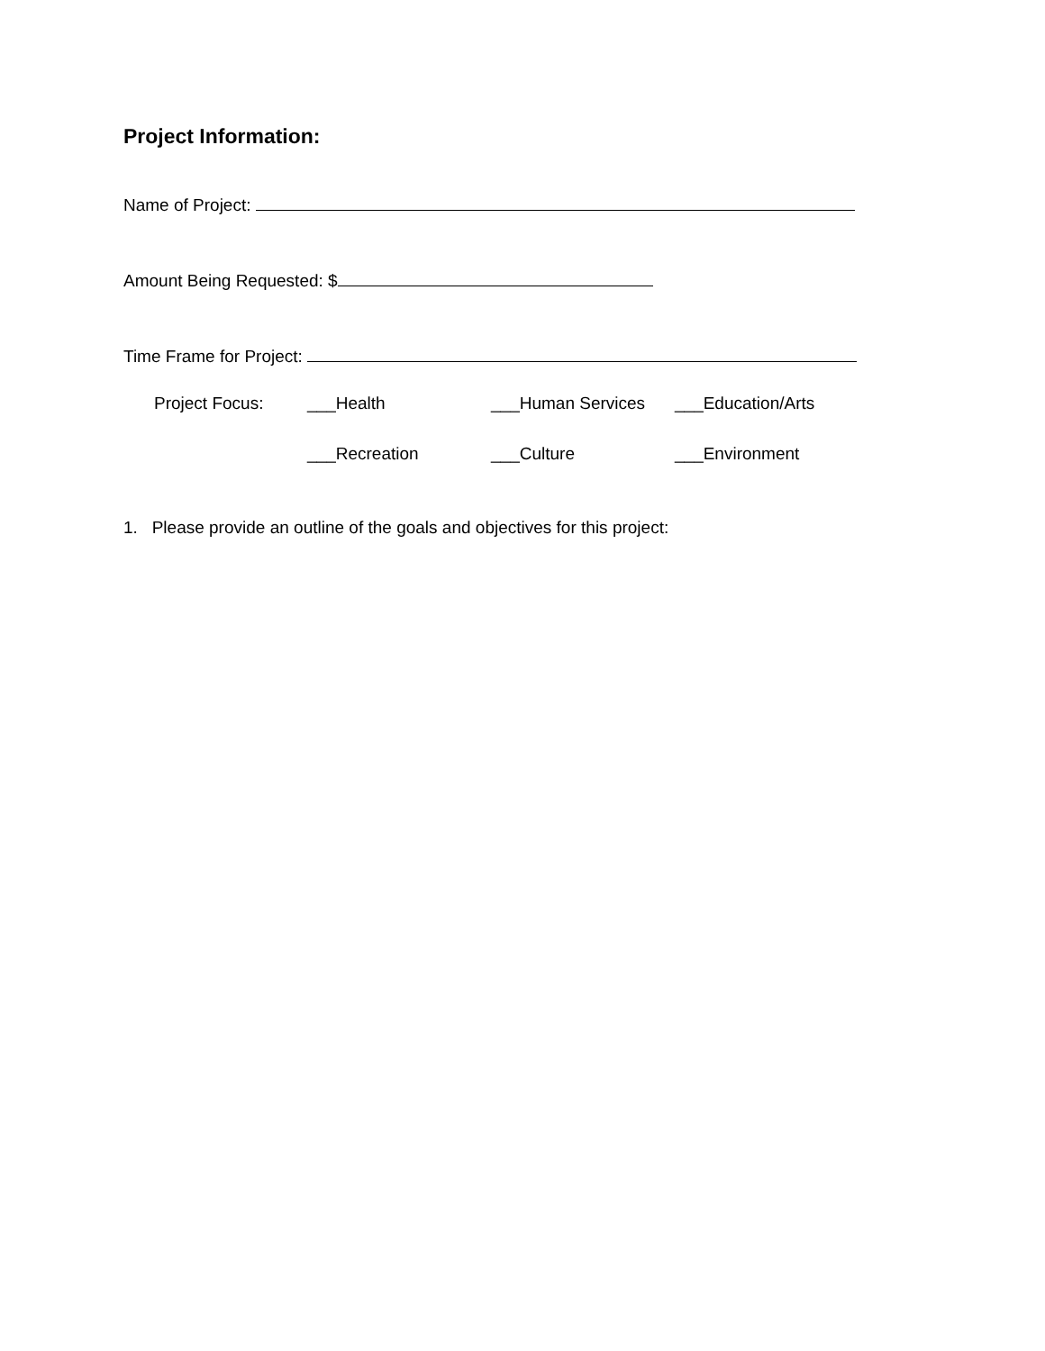Project Information:
Name of Project:
Amount Being Requested: $
Time Frame for Project:
Project Focus: ___Health ___Human Services ___Education/Arts
___Recreation ___Culture ___Environment
1. Please provide an outline of the goals and objectives for this project: